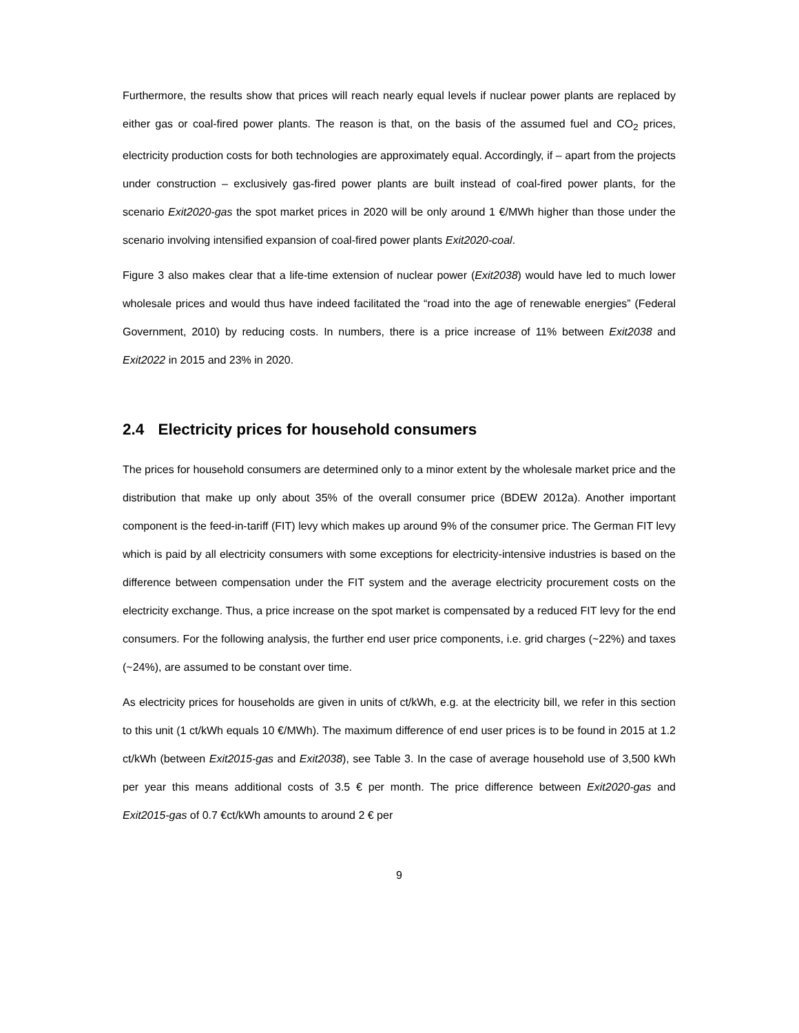Furthermore, the results show that prices will reach nearly equal levels if nuclear power plants are replaced by either gas or coal-fired power plants. The reason is that, on the basis of the assumed fuel and CO<sub>2</sub> prices, electricity production costs for both technologies are approximately equal. Accordingly, if – apart from the projects under construction – exclusively gas-fired power plants are built instead of coal-fired power plants, for the scenario Exit2020-gas the spot market prices in 2020 will be only around 1 €/MWh higher than those under the scenario involving intensified expansion of coal-fired power plants Exit2020-coal.
Figure 3 also makes clear that a life-time extension of nuclear power (Exit2038) would have led to much lower wholesale prices and would thus have indeed facilitated the “road into the age of renewable energies” (Federal Government, 2010) by reducing costs. In numbers, there is a price increase of 11% between Exit2038 and Exit2022 in 2015 and 23% in 2020.
2.4 Electricity prices for household consumers
The prices for household consumers are determined only to a minor extent by the wholesale market price and the distribution that make up only about 35% of the overall consumer price (BDEW 2012a). Another important component is the feed-in-tariff (FIT) levy which makes up around 9% of the consumer price. The German FIT levy which is paid by all electricity consumers with some exceptions for electricity-intensive industries is based on the difference between compensation under the FIT system and the average electricity procurement costs on the electricity exchange. Thus, a price increase on the spot market is compensated by a reduced FIT levy for the end consumers. For the following analysis, the further end user price components, i.e. grid charges (~22%) and taxes (~24%), are assumed to be constant over time.
As electricity prices for households are given in units of ct/kWh, e.g. at the electricity bill, we refer in this section to this unit (1 ct/kWh equals 10 €/MWh). The maximum difference of end user prices is to be found in 2015 at 1.2 ct/kWh (between Exit2015-gas and Exit2038), see Table 3. In the case of average household use of 3,500 kWh per year this means additional costs of 3.5 € per month. The price difference between Exit2020-gas and Exit2015-gas of 0.7 €ct/kWh amounts to around 2 € per
9